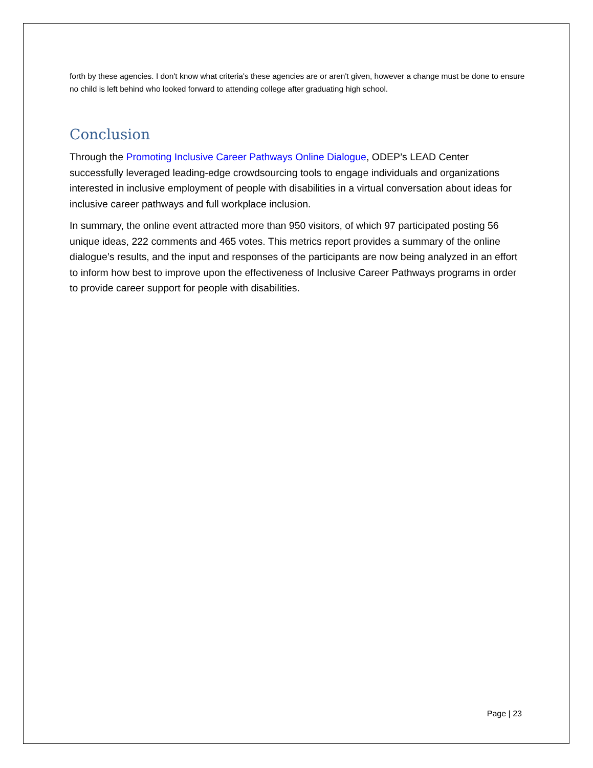forth by these agencies. I don't know what criteria's these agencies are or aren't given, however a change must be done to ensure no child is left behind who looked forward to attending college after graduating high school.
Conclusion
Through the Promoting Inclusive Career Pathways Online Dialogue, ODEP’s LEAD Center successfully leveraged leading-edge crowdsourcing tools to engage individuals and organizations interested in inclusive employment of people with disabilities in a virtual conversation about ideas for inclusive career pathways and full workplace inclusion.
In summary, the online event attracted more than 950 visitors, of which 97 participated posting 56 unique ideas, 222 comments and 465 votes. This metrics report provides a summary of the online dialogue’s results, and the input and responses of the participants are now being analyzed in an effort to inform how best to improve upon the effectiveness of Inclusive Career Pathways programs in order to provide career support for people with disabilities.
Page | 23